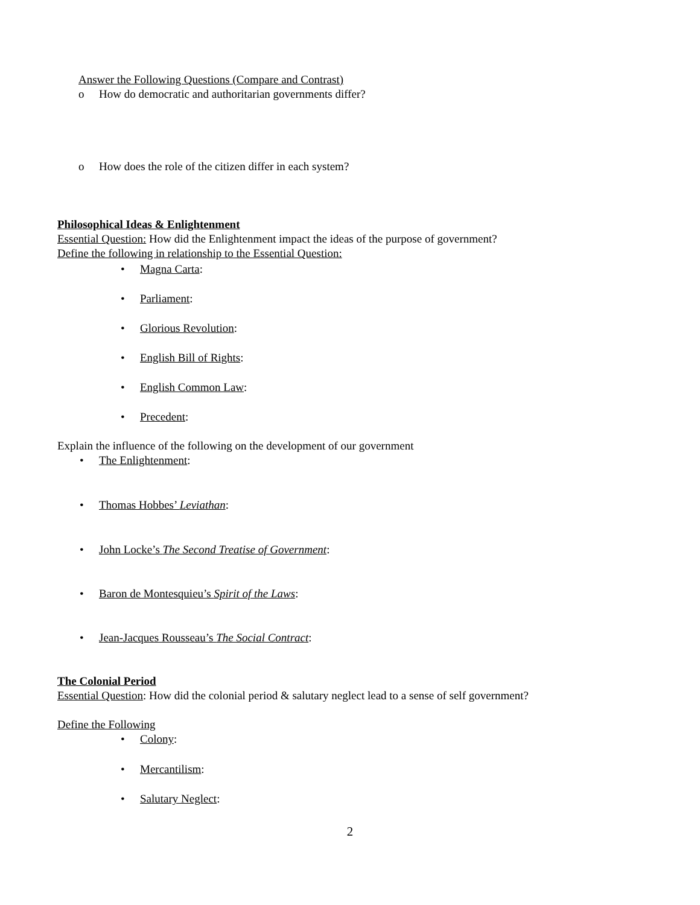Answer the Following Questions (Compare and Contrast)
o How do democratic and authoritarian governments differ?
o How does the role of the citizen differ in each system?
Philosophical Ideas & Enlightenment
Essential Question: How did the Enlightenment impact the ideas of the purpose of government?
Define the following in relationship to the Essential Question:
• Magna Carta:
• Parliament:
• Glorious Revolution:
• English Bill of Rights:
• English Common Law:
• Precedent:
Explain the influence of the following on the development of our government
• The Enlightenment:
• Thomas Hobbes’ Leviathan:
• John Locke’s The Second Treatise of Government:
• Baron de Montesquieu’s Spirit of the Laws:
• Jean-Jacques Rousseau’s The Social Contract:
The Colonial Period
Essential Question: How did the colonial period & salutary neglect lead to a sense of self government?
Define the Following
• Colony:
• Mercantilism:
• Salutary Neglect:
2